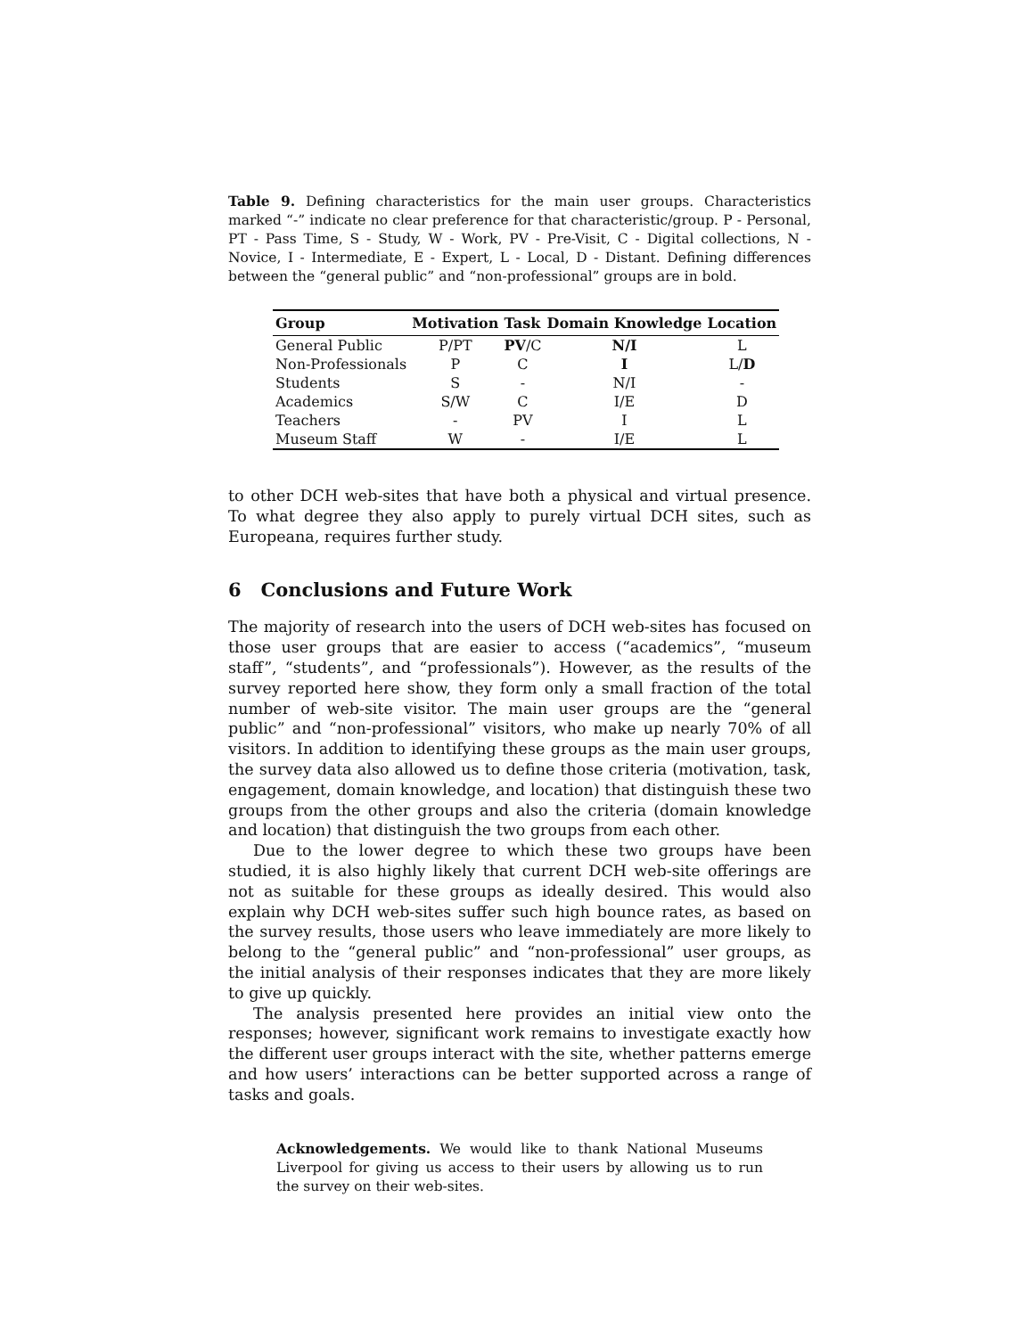Table 9. Defining characteristics for the main user groups. Characteristics marked “-” indicate no clear preference for that characteristic/group. P - Personal, PT - Pass Time, S - Study, W - Work, PV - Pre-Visit, C - Digital collections, N - Novice, I - Intermediate, E - Expert, L - Local, D - Distant. Defining differences between the “general public” and “non-professional” groups are in bold.
| Group | Motivation | Task | Domain Knowledge | Location |
| --- | --- | --- | --- | --- |
| General Public | P/PT | PV /C | N/I | L |
| Non-Professionals | P | C | I | L/ D |
| Students | S | - | N/I | - |
| Academics | S/W | C | I/E | D |
| Teachers | - | PV | I | L |
| Museum Staff | W | - | I/E | L |
to other DCH web-sites that have both a physical and virtual presence. To what degree they also apply to purely virtual DCH sites, such as Europeana, requires further study.
6 Conclusions and Future Work
The majority of research into the users of DCH web-sites has focused on those user groups that are easier to access (“academics”, “museum staff”, “students”, and “professionals”). However, as the results of the survey reported here show, they form only a small fraction of the total number of web-site visitor. The main user groups are the “general public” and “non-professional” visitors, who make up nearly 70% of all visitors. In addition to identifying these groups as the main user groups, the survey data also allowed us to define those criteria (motivation, task, engagement, domain knowledge, and location) that distinguish these two groups from the other groups and also the criteria (domain knowledge and location) that distinguish the two groups from each other.
Due to the lower degree to which these two groups have been studied, it is also highly likely that current DCH web-site offerings are not as suitable for these groups as ideally desired. This would also explain why DCH web-sites suffer such high bounce rates, as based on the survey results, those users who leave immediately are more likely to belong to the “general public” and “non-professional” user groups, as the initial analysis of their responses indicates that they are more likely to give up quickly.
The analysis presented here provides an initial view onto the responses; however, significant work remains to investigate exactly how the different user groups interact with the site, whether patterns emerge and how users’ interactions can be better supported across a range of tasks and goals.
Acknowledgements. We would like to thank National Museums Liverpool for giving us access to their users by allowing us to run the survey on their web-sites.